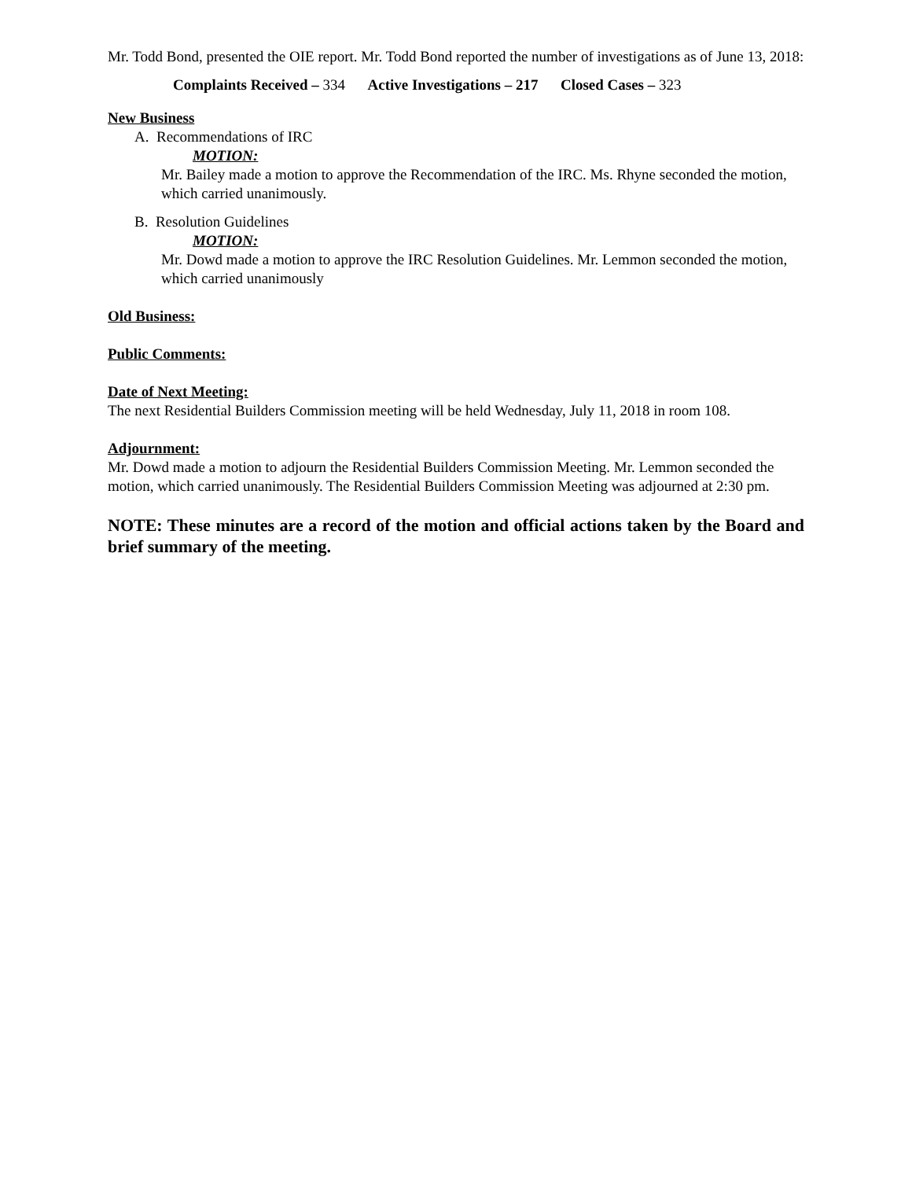Mr. Todd Bond, presented the OIE report. Mr. Todd Bond reported the number of investigations as of June 13, 2018:
Complaints Received – 334 Active Investigations – 217 Closed Cases – 323
New Business
A. Recommendations of IRC
MOTION:
Mr. Bailey made a motion to approve the Recommendation of the IRC. Ms. Rhyne seconded the motion, which carried unanimously.
B. Resolution Guidelines
MOTION:
Mr. Dowd made a motion to approve the IRC Resolution Guidelines. Mr. Lemmon seconded the motion, which carried unanimously
Old Business:
Public Comments:
Date of Next Meeting:
The next Residential Builders Commission meeting will be held Wednesday, July 11, 2018 in room 108.
Adjournment:
Mr. Dowd made a motion to adjourn the Residential Builders Commission Meeting. Mr. Lemmon seconded the motion, which carried unanimously. The Residential Builders Commission Meeting was adjourned at 2:30 pm.
NOTE: These minutes are a record of the motion and official actions taken by the Board and brief summary of the meeting.